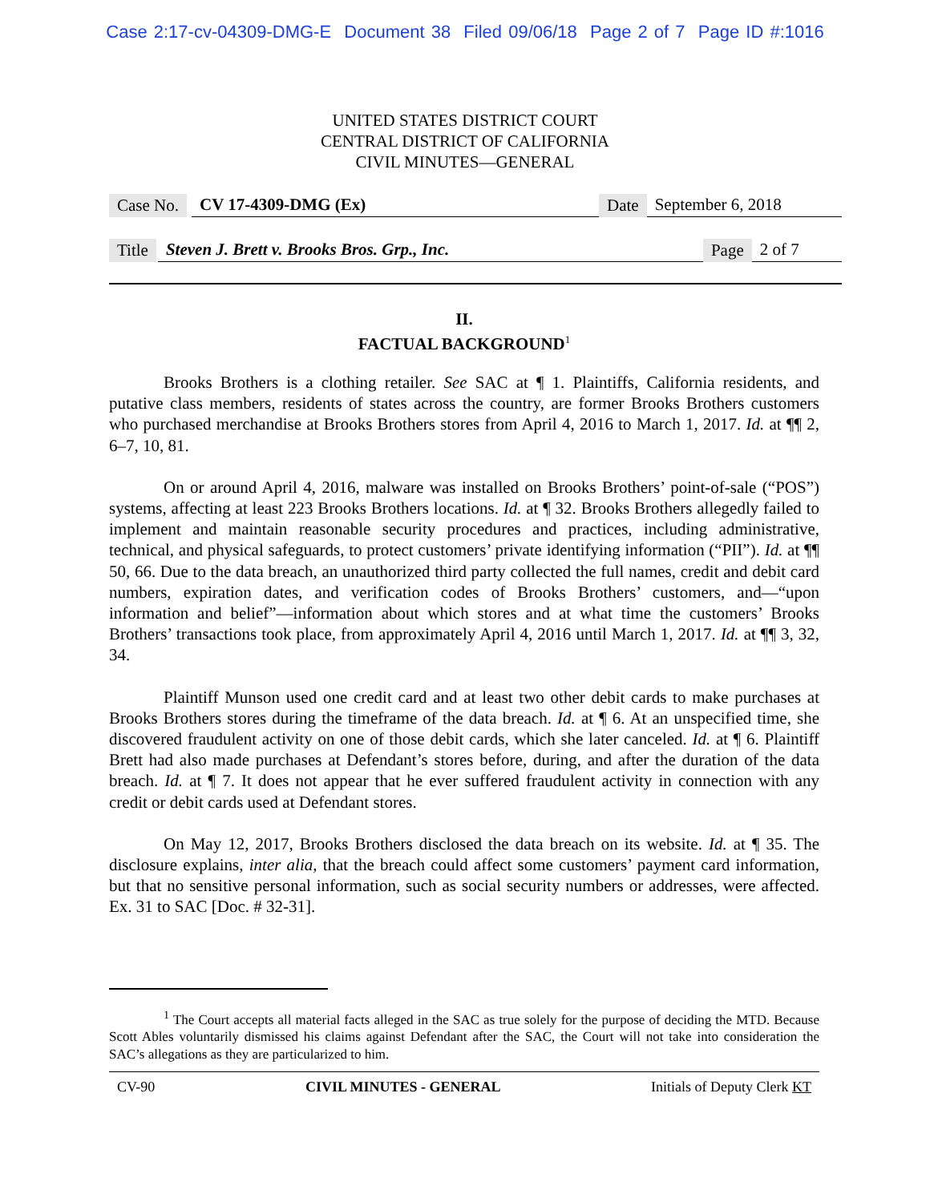Case 2:17-cv-04309-DMG-E Document 38 Filed 09/06/18 Page 2 of 7 Page ID #:1016
UNITED STATES DISTRICT COURT
CENTRAL DISTRICT OF CALIFORNIA
CIVIL MINUTES—GENERAL
Case No. CV 17-4309-DMG (Ex) Date September 6, 2018
Title Steven J. Brett v. Brooks Bros. Grp., Inc. Page 2 of 7
II.
FACTUAL BACKGROUND<sup>1</sup>
Brooks Brothers is a clothing retailer. See SAC at ¶ 1. Plaintiffs, California residents, and putative class members, residents of states across the country, are former Brooks Brothers customers who purchased merchandise at Brooks Brothers stores from April 4, 2016 to March 1, 2017. Id. at ¶¶ 2, 6–7, 10, 81.
On or around April 4, 2016, malware was installed on Brooks Brothers’ point-of-sale (“POS”) systems, affecting at least 223 Brooks Brothers locations. Id. at ¶ 32. Brooks Brothers allegedly failed to implement and maintain reasonable security procedures and practices, including administrative, technical, and physical safeguards, to protect customers’ private identifying information (“PII”). Id. at ¶¶ 50, 66. Due to the data breach, an unauthorized third party collected the full names, credit and debit card numbers, expiration dates, and verification codes of Brooks Brothers’ customers, and—“upon information and belief”—information about which stores and at what time the customers’ Brooks Brothers’ transactions took place, from approximately April 4, 2016 until March 1, 2017. Id. at ¶¶ 3, 32, 34.
Plaintiff Munson used one credit card and at least two other debit cards to make purchases at Brooks Brothers stores during the timeframe of the data breach. Id. at ¶ 6. At an unspecified time, she discovered fraudulent activity on one of those debit cards, which she later canceled. Id. at ¶ 6. Plaintiff Brett had also made purchases at Defendant’s stores before, during, and after the duration of the data breach. Id. at ¶ 7. It does not appear that he ever suffered fraudulent activity in connection with any credit or debit cards used at Defendant stores.
On May 12, 2017, Brooks Brothers disclosed the data breach on its website. Id. at ¶ 35. The disclosure explains, inter alia, that the breach could affect some customers’ payment card information, but that no sensitive personal information, such as social security numbers or addresses, were affected. Ex. 31 to SAC [Doc. # 32-31].
<sup>1</sup> The Court accepts all material facts alleged in the SAC as true solely for the purpose of deciding the MTD. Because Scott Ables voluntarily dismissed his claims against Defendant after the SAC, the Court will not take into consideration the SAC’s allegations as they are particularized to him.
CV-90 CIVIL MINUTES - GENERAL Initials of Deputy Clerk KT